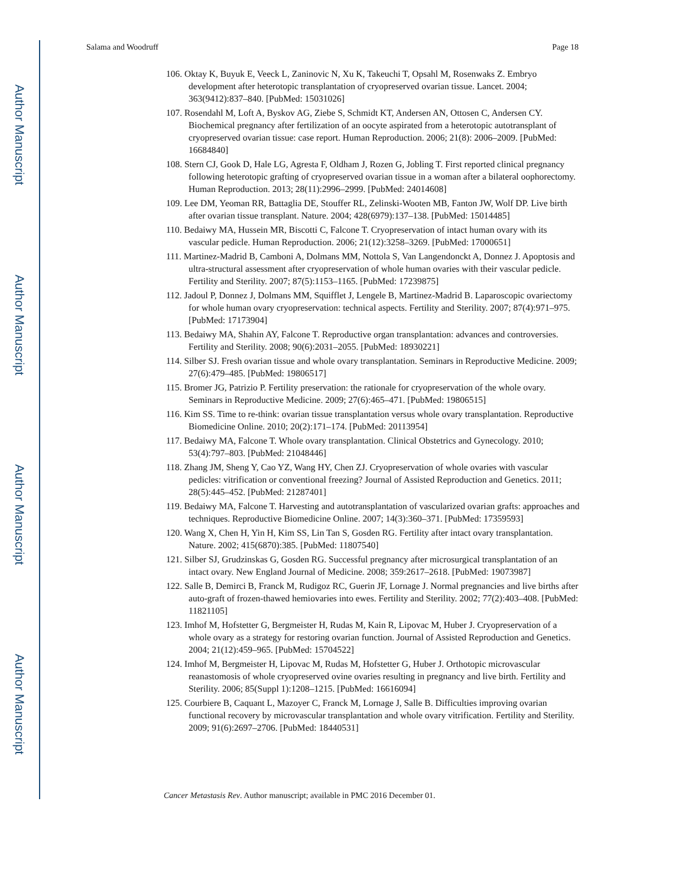Author Manuscript
Author Manuscript
Author Manuscript
Author Manuscript
Salama and Woodruff Page 18
106. Oktay K, Buyuk E, Veeck L, Zaninovic N, Xu K, Takeuchi T, Opsahl M, Rosenwaks Z. Embryo development after heterotopic transplantation of cryopreserved ovarian tissue. Lancet. 2004; 363(9412):837–840. [PubMed: 15031026]
107. Rosendahl M, Loft A, Byskov AG, Ziebe S, Schmidt KT, Andersen AN, Ottosen C, Andersen CY. Biochemical pregnancy after fertilization of an oocyte aspirated from a heterotopic autotransplant of cryopreserved ovarian tissue: case report. Human Reproduction. 2006; 21(8): 2006–2009. [PubMed: 16684840]
108. Stern CJ, Gook D, Hale LG, Agresta F, Oldham J, Rozen G, Jobling T. First reported clinical pregnancy following heterotopic grafting of cryopreserved ovarian tissue in a woman after a bilateral oophorectomy. Human Reproduction. 2013; 28(11):2996–2999. [PubMed: 24014608]
109. Lee DM, Yeoman RR, Battaglia DE, Stouffer RL, Zelinski-Wooten MB, Fanton JW, Wolf DP. Live birth after ovarian tissue transplant. Nature. 2004; 428(6979):137–138. [PubMed: 15014485]
110. Bedaiwy MA, Hussein MR, Biscotti C, Falcone T. Cryopreservation of intact human ovary with its vascular pedicle. Human Reproduction. 2006; 21(12):3258–3269. [PubMed: 17000651]
111. Martinez-Madrid B, Camboni A, Dolmans MM, Nottola S, Van Langendonckt A, Donnez J. Apoptosis and ultra-structural assessment after cryopreservation of whole human ovaries with their vascular pedicle. Fertility and Sterility. 2007; 87(5):1153–1165. [PubMed: 17239875]
112. Jadoul P, Donnez J, Dolmans MM, Squifflet J, Lengele B, Martinez-Madrid B. Laparoscopic ovariectomy for whole human ovary cryopreservation: technical aspects. Fertility and Sterility. 2007; 87(4):971–975. [PubMed: 17173904]
113. Bedaiwy MA, Shahin AY, Falcone T. Reproductive organ transplantation: advances and controversies. Fertility and Sterility. 2008; 90(6):2031–2055. [PubMed: 18930221]
114. Silber SJ. Fresh ovarian tissue and whole ovary transplantation. Seminars in Reproductive Medicine. 2009; 27(6):479–485. [PubMed: 19806517]
115. Bromer JG, Patrizio P. Fertility preservation: the rationale for cryopreservation of the whole ovary. Seminars in Reproductive Medicine. 2009; 27(6):465–471. [PubMed: 19806515]
116. Kim SS. Time to re-think: ovarian tissue transplantation versus whole ovary transplantation. Reproductive Biomedicine Online. 2010; 20(2):171–174. [PubMed: 20113954]
117. Bedaiwy MA, Falcone T. Whole ovary transplantation. Clinical Obstetrics and Gynecology. 2010; 53(4):797–803. [PubMed: 21048446]
118. Zhang JM, Sheng Y, Cao YZ, Wang HY, Chen ZJ. Cryopreservation of whole ovaries with vascular pedicles: vitrification or conventional freezing? Journal of Assisted Reproduction and Genetics. 2011; 28(5):445–452. [PubMed: 21287401]
119. Bedaiwy MA, Falcone T. Harvesting and autotransplantation of vascularized ovarian grafts: approaches and techniques. Reproductive Biomedicine Online. 2007; 14(3):360–371. [PubMed: 17359593]
120. Wang X, Chen H, Yin H, Kim SS, Lin Tan S, Gosden RG. Fertility after intact ovary transplantation. Nature. 2002; 415(6870):385. [PubMed: 11807540]
121. Silber SJ, Grudzinskas G, Gosden RG. Successful pregnancy after microsurgical transplantation of an intact ovary. New England Journal of Medicine. 2008; 359:2617–2618. [PubMed: 19073987]
122. Salle B, Demirci B, Franck M, Rudigoz RC, Guerin JF, Lornage J. Normal pregnancies and live births after auto-graft of frozen-thawed hemiovaries into ewes. Fertility and Sterility. 2002; 77(2):403–408. [PubMed: 11821105]
123. Imhof M, Hofstetter G, Bergmeister H, Rudas M, Kain R, Lipovac M, Huber J. Cryopreservation of a whole ovary as a strategy for restoring ovarian function. Journal of Assisted Reproduction and Genetics. 2004; 21(12):459–965. [PubMed: 15704522]
124. Imhof M, Bergmeister H, Lipovac M, Rudas M, Hofstetter G, Huber J. Orthotopic microvascular reanastomosis of whole cryopreserved ovine ovaries resulting in pregnancy and live birth. Fertility and Sterility. 2006; 85(Suppl 1):1208–1215. [PubMed: 16616094]
125. Courbiere B, Caquant L, Mazoyer C, Franck M, Lornage J, Salle B. Difficulties improving ovarian functional recovery by microvascular transplantation and whole ovary vitrification. Fertility and Sterility. 2009; 91(6):2697–2706. [PubMed: 18440531]
Cancer Metastasis Rev. Author manuscript; available in PMC 2016 December 01.